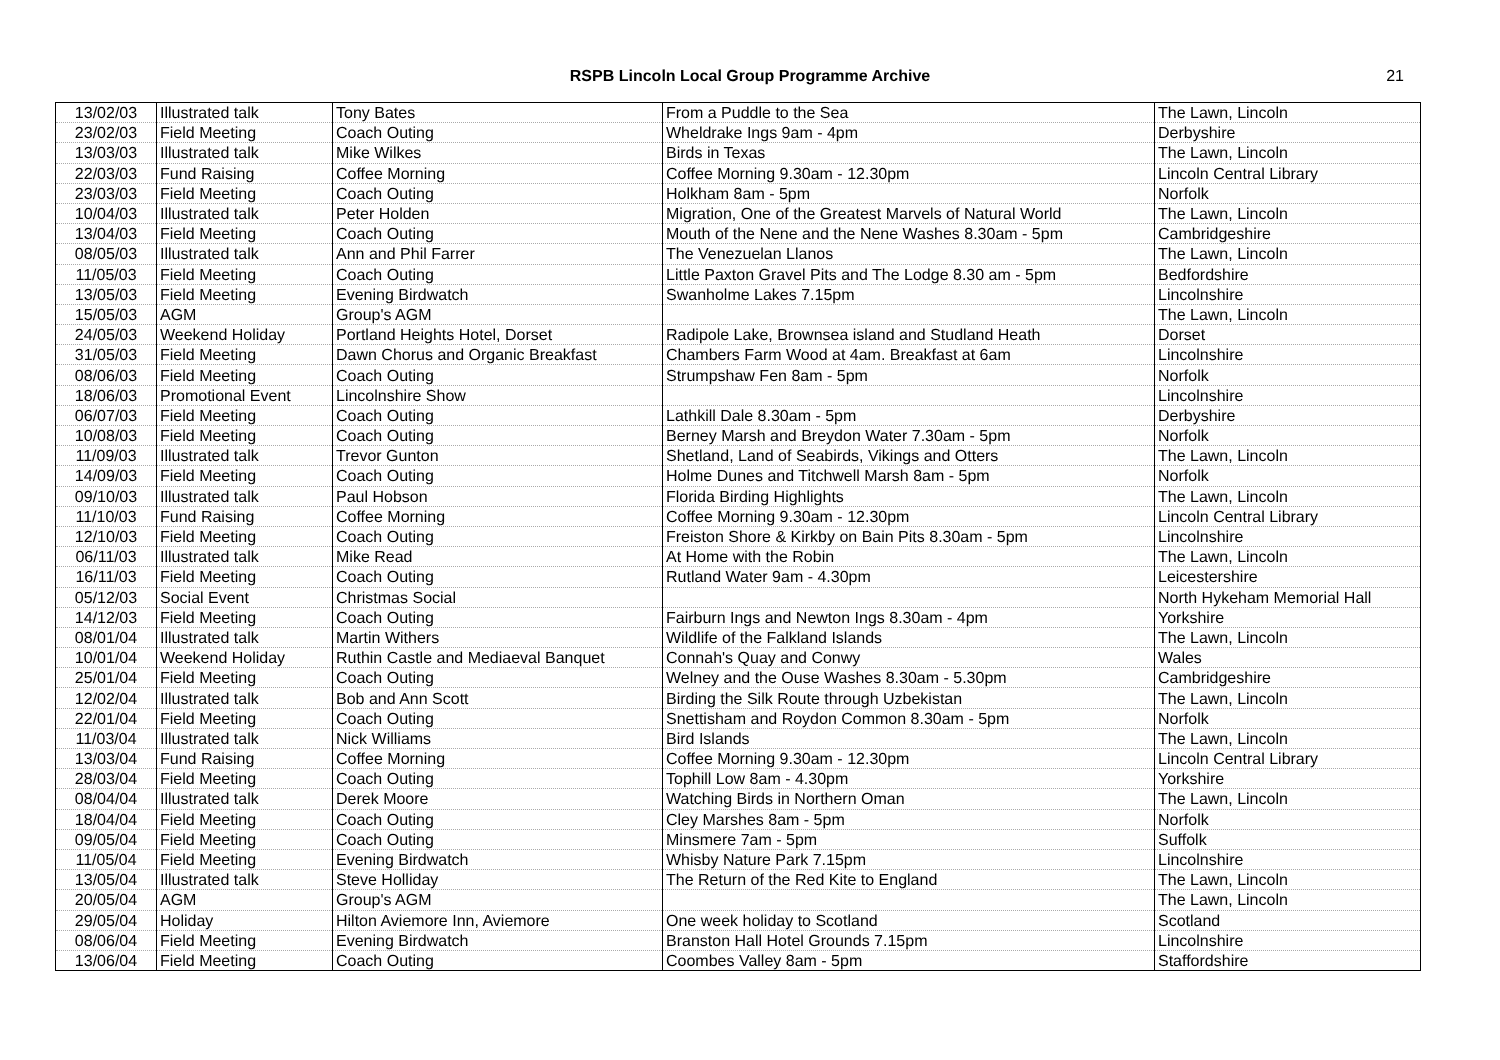RSPB Lincoln Local Group Programme Archive
21
| 13/02/03 | Illustrated talk | Tony Bates | From a Puddle to the Sea | The Lawn, Lincoln |
| 23/02/03 | Field Meeting | Coach Outing | Wheldrake Ings 9am - 4pm | Derbyshire |
| 13/03/03 | Illustrated talk | Mike Wilkes | Birds in Texas | The Lawn, Lincoln |
| 22/03/03 | Fund Raising | Coffee Morning | Coffee Morning 9.30am - 12.30pm | Lincoln Central Library |
| 23/03/03 | Field Meeting | Coach Outing | Holkham 8am - 5pm | Norfolk |
| 10/04/03 | Illustrated talk | Peter Holden | Migration, One of the Greatest Marvels of Natural World | The Lawn, Lincoln |
| 13/04/03 | Field Meeting | Coach Outing | Mouth of the Nene and the Nene Washes 8.30am - 5pm | Cambridgeshire |
| 08/05/03 | Illustrated talk | Ann and Phil Farrer | The Venezuelan Llanos | The Lawn, Lincoln |
| 11/05/03 | Field Meeting | Coach Outing | Little Paxton Gravel Pits and The Lodge 8.30 am - 5pm | Bedfordshire |
| 13/05/03 | Field Meeting | Evening Birdwatch | Swanholme Lakes 7.15pm | Lincolnshire |
| 15/05/03 | AGM | Group's AGM | | The Lawn, Lincoln |
| 24/05/03 | Weekend Holiday | Portland Heights Hotel, Dorset | Radipole Lake, Brownsea island and Studland Heath | Dorset |
| 31/05/03 | Field Meeting | Dawn Chorus and Organic Breakfast | Chambers Farm Wood at 4am. Breakfast at 6am | Lincolnshire |
| 08/06/03 | Field Meeting | Coach Outing | Strumpshaw Fen 8am - 5pm | Norfolk |
| 18/06/03 | Promotional Event | Lincolnshire Show | | Lincolnshire |
| 06/07/03 | Field Meeting | Coach Outing | Lathkill Dale 8.30am - 5pm | Derbyshire |
| 10/08/03 | Field Meeting | Coach Outing | Berney Marsh and Breydon Water 7.30am - 5pm | Norfolk |
| 11/09/03 | Illustrated talk | Trevor Gunton | Shetland, Land of Seabirds, Vikings and Otters | The Lawn, Lincoln |
| 14/09/03 | Field Meeting | Coach Outing | Holme Dunes and Titchwell Marsh 8am - 5pm | Norfolk |
| 09/10/03 | Illustrated talk | Paul Hobson | Florida Birding Highlights | The Lawn, Lincoln |
| 11/10/03 | Fund Raising | Coffee Morning | Coffee Morning 9.30am - 12.30pm | Lincoln Central Library |
| 12/10/03 | Field Meeting | Coach Outing | Freiston Shore & Kirkby on Bain Pits 8.30am - 5pm | Lincolnshire |
| 06/11/03 | Illustrated talk | Mike Read | At Home with the Robin | The Lawn, Lincoln |
| 16/11/03 | Field Meeting | Coach Outing | Rutland Water 9am - 4.30pm | Leicestershire |
| 05/12/03 | Social Event | Christmas Social | | North Hykeham Memorial Hall |
| 14/12/03 | Field Meeting | Coach Outing | Fairburn Ings and Newton Ings 8.30am - 4pm | Yorkshire |
| 08/01/04 | Illustrated talk | Martin Withers | Wildlife of the Falkland Islands | The Lawn, Lincoln |
| 10/01/04 | Weekend Holiday | Ruthin Castle and Mediaeval Banquet | Connah's Quay and Conwy | Wales |
| 25/01/04 | Field Meeting | Coach Outing | Welney and the Ouse Washes 8.30am - 5.30pm | Cambridgeshire |
| 12/02/04 | Illustrated talk | Bob and Ann Scott | Birding the Silk Route through Uzbekistan | The Lawn, Lincoln |
| 22/01/04 | Field Meeting | Coach Outing | Snettisham and Roydon Common 8.30am - 5pm | Norfolk |
| 11/03/04 | Illustrated talk | Nick Williams | Bird Islands | The Lawn, Lincoln |
| 13/03/04 | Fund Raising | Coffee Morning | Coffee Morning 9.30am - 12.30pm | Lincoln Central Library |
| 28/03/04 | Field Meeting | Coach Outing | Tophill Low 8am - 4.30pm | Yorkshire |
| 08/04/04 | Illustrated talk | Derek Moore | Watching Birds in Northern Oman | The Lawn, Lincoln |
| 18/04/04 | Field Meeting | Coach Outing | Cley Marshes 8am - 5pm | Norfolk |
| 09/05/04 | Field Meeting | Coach Outing | Minsmere 7am - 5pm | Suffolk |
| 11/05/04 | Field Meeting | Evening Birdwatch | Whisby Nature Park 7.15pm | Lincolnshire |
| 13/05/04 | Illustrated talk | Steve Holliday | The Return of the Red Kite to England | The Lawn, Lincoln |
| 20/05/04 | AGM | Group's AGM | | The Lawn, Lincoln |
| 29/05/04 | Holiday | Hilton Aviemore Inn, Aviemore | One week holiday to Scotland | Scotland |
| 08/06/04 | Field Meeting | Evening Birdwatch | Branston Hall Hotel Grounds 7.15pm | Lincolnshire |
| 13/06/04 | Field Meeting | Coach Outing | Coombes Valley 8am - 5pm | Staffordshire |